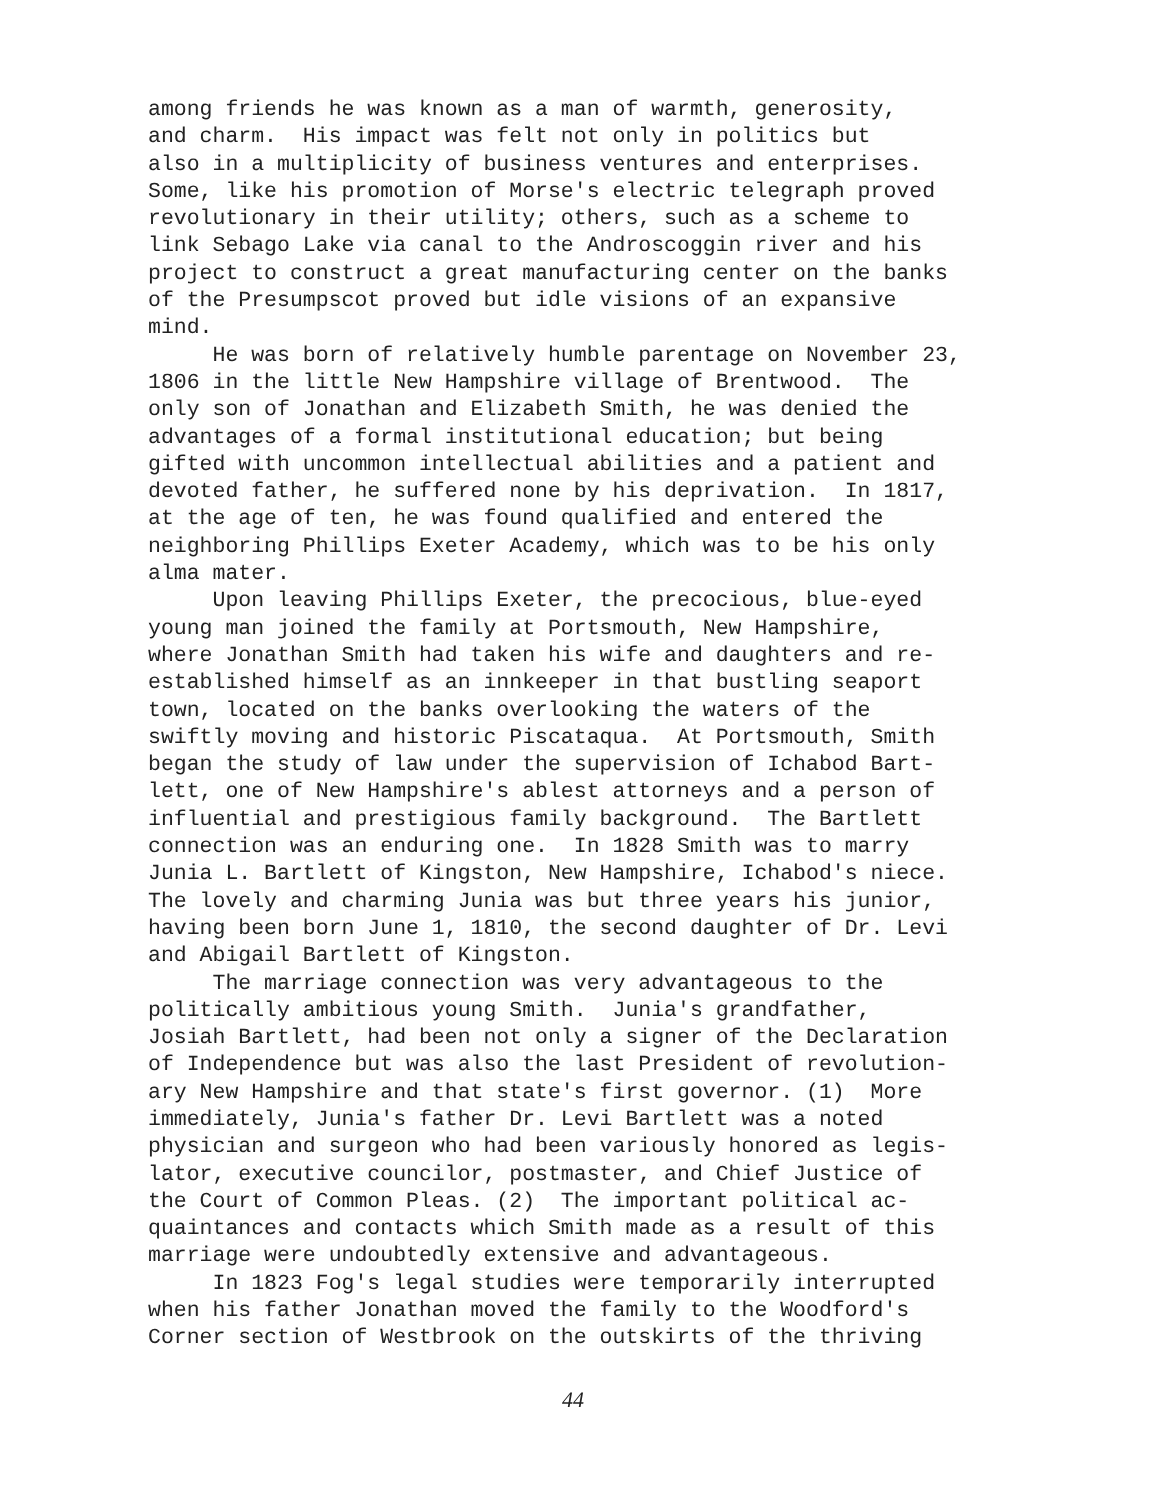among friends he was known as a man of warmth, generosity, and charm. His impact was felt not only in politics but also in a multiplicity of business ventures and enterprises. Some, like his promotion of Morse's electric telegraph proved revolutionary in their utility; others, such as a scheme to link Sebago Lake via canal to the Androscoggin river and his project to construct a great manufacturing center on the banks of the Presumpscot proved but idle visions of an expansive mind.
He was born of relatively humble parentage on November 23, 1806 in the little New Hampshire village of Brentwood. The only son of Jonathan and Elizabeth Smith, he was denied the advantages of a formal institutional education; but being gifted with uncommon intellectual abilities and a patient and devoted father, he suffered none by his deprivation. In 1817, at the age of ten, he was found qualified and entered the neighboring Phillips Exeter Academy, which was to be his only alma mater.
Upon leaving Phillips Exeter, the precocious, blue-eyed young man joined the family at Portsmouth, New Hampshire, where Jonathan Smith had taken his wife and daughters and re- established himself as an innkeeper in that bustling seaport town, located on the banks overlooking the waters of the swiftly moving and historic Piscataqua. At Portsmouth, Smith began the study of law under the supervision of Ichabod Bart- lett, one of New Hampshire's ablest attorneys and a person of influential and prestigious family background. The Bartlett connection was an enduring one. In 1828 Smith was to marry Junia L. Bartlett of Kingston, New Hampshire, Ichabod's niece. The lovely and charming Junia was but three years his junior, having been born June 1, 1810, the second daughter of Dr. Levi and Abigail Bartlett of Kingston.
The marriage connection was very advantageous to the politically ambitious young Smith. Junia's grandfather, Josiah Bartlett, had been not only a signer of the Declaration of Independence but was also the last President of revolution- ary New Hampshire and that state's first governor. (1) More immediately, Junia's father Dr. Levi Bartlett was a noted physician and surgeon who had been variously honored as legis- lator, executive councilor, postmaster, and Chief Justice of the Court of Common Pleas. (2) The important political ac- quaintances and contacts which Smith made as a result of this marriage were undoubtedly extensive and advantageous.
In 1823 Fog's legal studies were temporarily interrupted when his father Jonathan moved the family to the Woodford's Corner section of Westbrook on the outskirts of the thriving
44